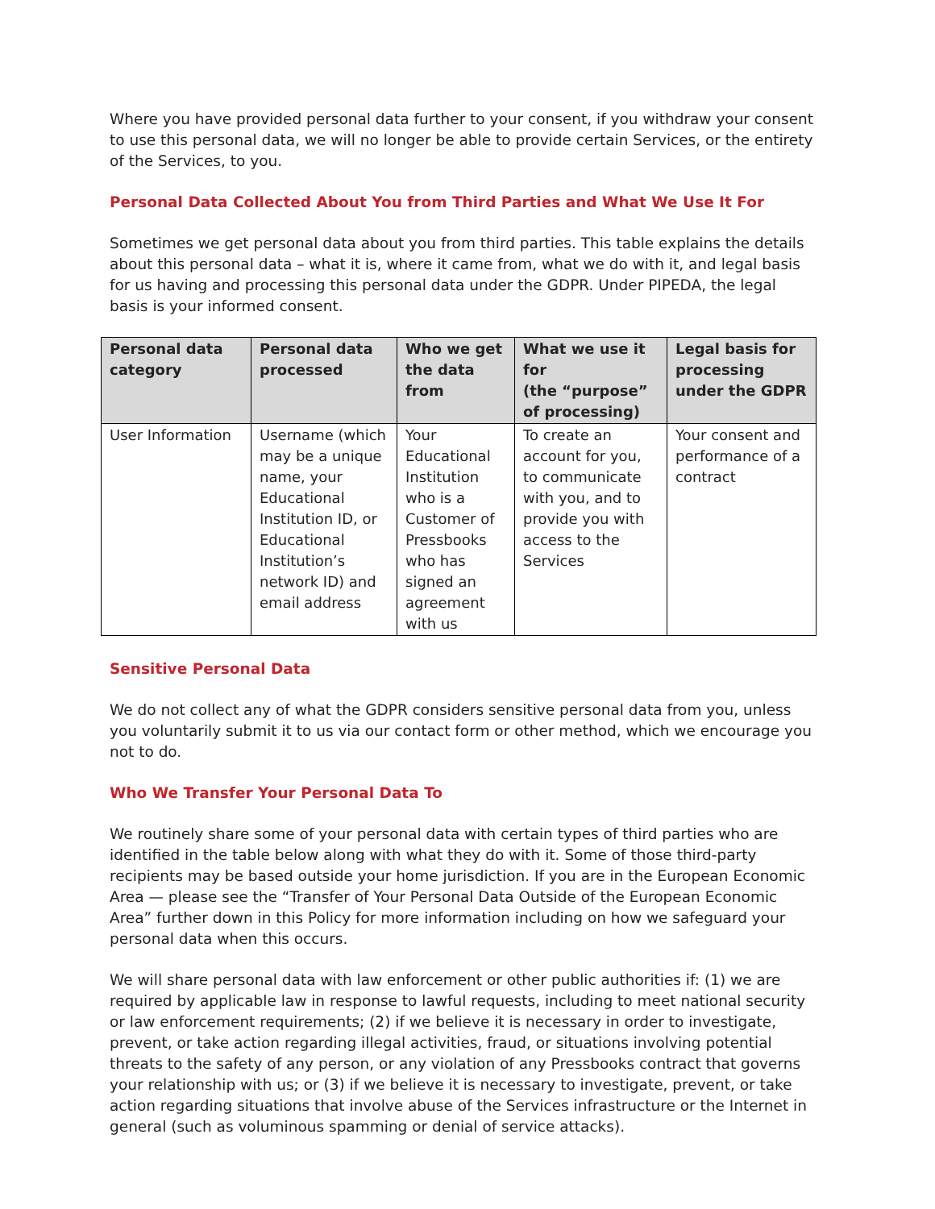Where you have provided personal data further to your consent, if you withdraw your consent to use this personal data, we will no longer be able to provide certain Services, or the entirety of the Services, to you.
Personal Data Collected About You from Third Parties and What We Use It For
Sometimes we get personal data about you from third parties. This table explains the details about this personal data – what it is, where it came from, what we do with it, and legal basis for us having and processing this personal data under the GDPR. Under PIPEDA, the legal basis is your informed consent.
| Personal data category | Personal data processed | Who we get the data from | What we use it for (the “purpose” of processing) | Legal basis for processing under the GDPR |
| --- | --- | --- | --- | --- |
| User Information | Username (which may be a unique name, your Educational Institution ID, or Educational Institution’s network ID) and email address | Your Educational Institution who is a Customer of Pressbooks who has signed an agreement with us | To create an account for you, to communicate with you, and to provide you with access to the Services | Your consent and performance of a contract |
Sensitive Personal Data
We do not collect any of what the GDPR considers sensitive personal data from you, unless you voluntarily submit it to us via our contact form or other method, which we encourage you not to do.
Who We Transfer Your Personal Data To
We routinely share some of your personal data with certain types of third parties who are identified in the table below along with what they do with it. Some of those third-party recipients may be based outside your home jurisdiction. If you are in the European Economic Area — please see the “Transfer of Your Personal Data Outside of the European Economic Area” further down in this Policy for more information including on how we safeguard your personal data when this occurs.
We will share personal data with law enforcement or other public authorities if: (1) we are required by applicable law in response to lawful requests, including to meet national security or law enforcement requirements; (2) if we believe it is necessary in order to investigate, prevent, or take action regarding illegal activities, fraud, or situations involving potential threats to the safety of any person, or any violation of any Pressbooks contract that governs your relationship with us; or (3) if we believe it is necessary to investigate, prevent, or take action regarding situations that involve abuse of the Services infrastructure or the Internet in general (such as voluminous spamming or denial of service attacks).